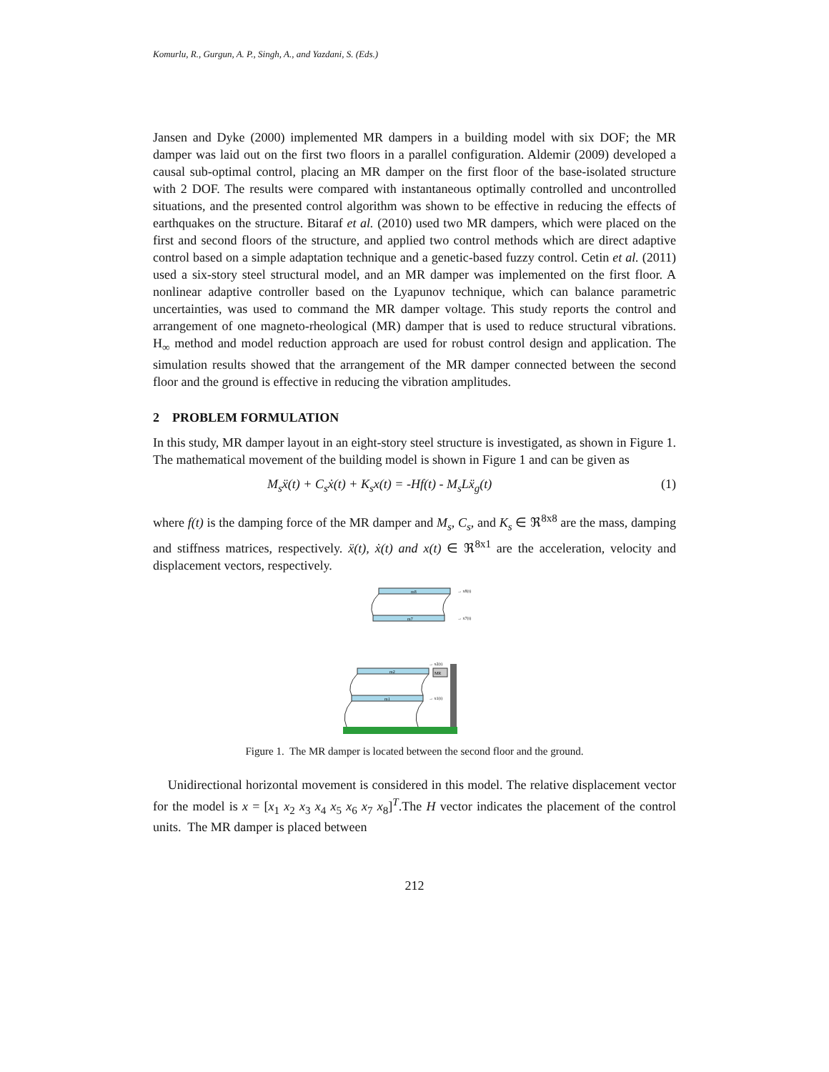Komurlu, R., Gurgun, A. P., Singh, A., and Yazdani, S. (Eds.)
Jansen and Dyke (2000) implemented MR dampers in a building model with six DOF; the MR damper was laid out on the first two floors in a parallel configuration. Aldemir (2009) developed a causal sub-optimal control, placing an MR damper on the first floor of the base-isolated structure with 2 DOF. The results were compared with instantaneous optimally controlled and uncontrolled situations, and the presented control algorithm was shown to be effective in reducing the effects of earthquakes on the structure. Bitaraf et al. (2010) used two MR dampers, which were placed on the first and second floors of the structure, and applied two control methods which are direct adaptive control based on a simple adaptation technique and a genetic-based fuzzy control. Cetin et al. (2011) used a six-story steel structural model, and an MR damper was implemented on the first floor. A nonlinear adaptive controller based on the Lyapunov technique, which can balance parametric uncertainties, was used to command the MR damper voltage. This study reports the control and arrangement of one magneto-rheological (MR) damper that is used to reduce structural vibrations. H<sub>∞</sub> method and model reduction approach are used for robust control design and application. The simulation results showed that the arrangement of the MR damper connected between the second floor and the ground is effective in reducing the vibration amplitudes.
2 PROBLEM FORMULATION
In this study, MR damper layout in an eight-story steel structure is investigated, as shown in Figure 1. The mathematical movement of the building model is shown in Figure 1 and can be given as
M<sub>s</sub>ẍ(t) + C<sub>s</sub>ẋ(t) + K<sub>s</sub>x(t) = -Hf(t) - M<sub>s</sub>Lẍ<sub>g</sub>(t) (1)
where f(t) is the damping force of the MR damper and M<sub>s</sub>, C<sub>s</sub>, and K<sub>s</sub> ∈ ℜ<sup>8x8</sup> are the mass, damping and stiffness matrices, respectively. ẍ(t), ẋ(t) and x(t) ∈ ℜ<sup>8x1</sup> are the acceleration, velocity and displacement vectors, respectively.
m8
m7
m2
m1
MR
→ x8(t)
→ x7(t)
→ x2(t)
→ x1(t)
Figure 1. The MR damper is located between the second floor and the ground.
Unidirectional horizontal movement is considered in this model. The relative displacement vector for the model is x = [x<sub>1</sub> x<sub>2</sub> x<sub>3</sub> x<sub>4</sub> x<sub>5</sub> x<sub>6</sub> x<sub>7</sub> x<sub>8</sub>]<sup>T</sup>.The H vector indicates the placement of the control units. The MR damper is placed between
212